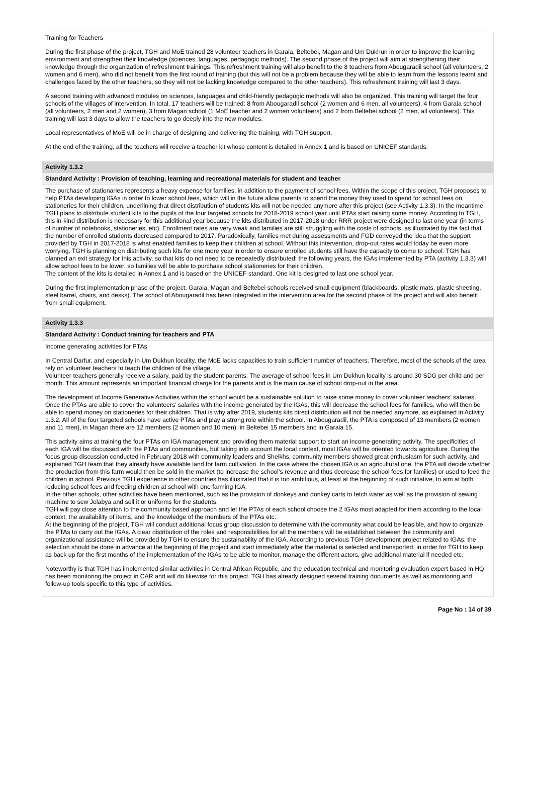Training for Teachers
During the first phase of the project, TGH and MoE trained 28 volunteer teachers in Garaia, Beltebei, Magan and Um Dukhun in order to improve the learning environment and strengthen their knowledge (sciences, languages, pedagogic methods). The second phase of the project will aim at strengthening their knowledge through the organization of refreshment trainings. This refreshment training will also benefit to the 8 teachers from Abougaradil school (all volunteers, 2 women and 6 men), who did not benefit from the first round of training (but this will not be a problem because they will be able to learn from the lessons learnt and challenges faced by the other teachers, so they will not be lacking knowledge compared to the other teachers). This refreshment training will last 3 days.
A second training with advanced modules on sciences, languages and child-friendly pedagogic methods will also be organized. This training will target the four schools of the villages of intervention. In total, 17 teachers will be trained: 8 from Abougaradil school (2 women and 6 men, all volunteers), 4 from Garaia school (all volunteers, 2 men and 2 women), 3 from Magan school (1 MoE teacher and 2 women volunteers) and 2 from Beltebei school (2 men, all volunteers). This training will last 3 days to allow the teachers to go deeply into the new modules.
Local representatives of MoE will be in charge of designing and delivering the training, with TGH support.
At the end of the training, all the teachers will receive a teacher kit whose content is detailed in Annex 1 and is based on UNICEF standards.
Activity 1.3.2
Standard Activity : Provision of teaching, learning and recreational materials for student and teacher
The purchase of stationaries represents a heavy expense for families, in addition to the payment of school fees. Within the scope of this project, TGH proposes to help PTAs developing IGAs in order to lower school fees, which will in the future allow parents to spend the money they used to spend for school fees on stationeries for their children, underlining that direct distribution of students kits will not be needed anymore after this project (see Activity 1.3.3). In the meantime, TGH plans to distribute student kits to the pupils of the four targeted schools for 2018-2019 school year until PTAs start raising some money. According to TGH, this in-kind distribution is necessary for this additional year because the kits distributed in 2017-2018 under RRR project were designed to last one year (in terms of number of notebooks, stationeries, etc). Enrollment rates are very weak and families are still struggling with the costs of schools, as illustrated by the fact that the number of enrolled students decreased compared to 2017. Paradoxically, families met during assessments and FGD conveyed the idea that the support provided by TGH in 2017-2018 is what enabled families to keep their children at school. Without this intervention, drop-out rates would today be even more worrying. TGH is planning on distributing such kits for one more year in order to ensure enrolled students still have the capacity to come to school. TGH has planned an exit strategy for this activity, so that kits do not need to be repeatedly distributed: the following years, the IGAs implemented by PTA (activity 1.3.3) will allow school fees to be lower, so families will be able to purchase school stationeries for their children.
The content of the kits is detailed in Annex 1 and is based on the UNICEF standard. One kit is designed to last one school year.
During the first implementation phase of the project, Garaia, Magan and Beltebei schools received small equipment (blackboards, plastic mats, plastic sheeting, steel barrel, chairs, and desks). The school of Abougaradil has been integrated in the intervention area for the second phase of the project and will also benefit from small equipment.
Activity 1.3.3
Standard Activity : Conduct training for teachers and PTA
Income generating activities for PTAs
In Central Darfur, and especially in Um Dukhun locality, the MoE lacks capacities to train sufficient number of teachers. Therefore, most of the schools of the area rely on volunteer teachers to teach the children of the village.
Volunteer teachers generally receive a salary, paid by the student parents. The average of school fees in Um Dukhun locality is around 30 SDG per child and per month. This amount represents an important financial charge for the parents and is the main cause of school drop-out in the area.
The development of Income Generative Activities within the school would be a sustainable solution to raise some money to cover volunteer teachers’ salaries. Once the PTAs are able to cover the volunteers’ salaries with the income generated by the IGAs, this will decrease the school fees for families, who will then be able to spend money on stationeries for their children. That is why after 2019, students kits direct distribution will not be needed anymore, as explained in Activity 1.3.2. All of the four targeted schools have active PTAs and play a strong role within the school. In Abougaradil, the PTA is composed of 13 members (2 women and 11 men), in Magan there are 12 members (2 women and 10 men), in Beltebei 15 members and in Garaia 15.
This activity aims at training the four PTAs on IGA management and providing them material support to start an income generating activity. The specificities of each IGA will be discussed with the PTAs and communities, but taking into account the local context, most IGAs will be oriented towards agriculture. During the focus group discussion conducted in February 2018 with community leaders and Sheikhs, community members showed great enthusiasm for such activity, and explained TGH team that they already have available land for farm cultivation. In the case where the chosen IGA is an agricultural one, the PTA will decide whether the production from this farm would then be sold in the market (to increase the school’s revenue and thus decrease the school fees for families) or used to feed the children in school. Previous TGH experience in other countries has illustrated that it is too ambitious, at least at the beginning of such initiative, to aim at both reducing school fees and feeding children at school with one farming IGA.
In the other schools, other activities have been mentioned, such as the provision of donkeys and donkey carts to fetch water as well as the provision of sewing machine to sew Jelabya and sell it or uniforms for the students.
TGH will pay close attention to the community based approach and let the PTAs of each school choose the 2 IGAs most adapted for them according to the local context, the availability of items, and the knowledge of the members of the PTAs etc.
At the beginning of the project, TGH will conduct additional focus group discussion to determine with the community what could be feasible, and how to organize the PTAs to carry out the IGAs. A clear distribution of the roles and responsibilities for all the members will be established between the community and organizational assistance will be provided by TGH to ensure the sustainability of the IGA. According to previous TGH development project related to IGAs, the selection should be done in advance at the beginning of the project and start immediately after the material is selected and transported, in order for TGH to keep as back up for the first months of the implementation of the IGAs to be able to monitor, manage the different actors, give additional material if needed etc.
Noteworthy is that TGH has implemented similar activities in Central African Republic, and the education technical and monitoring evaluation expert based in HQ has been monitoring the project in CAR and will do likewise for this project. TGH has already designed several training documents as well as monitoring and follow-up tools specific to this type of activities.
Page No : 14 of 39